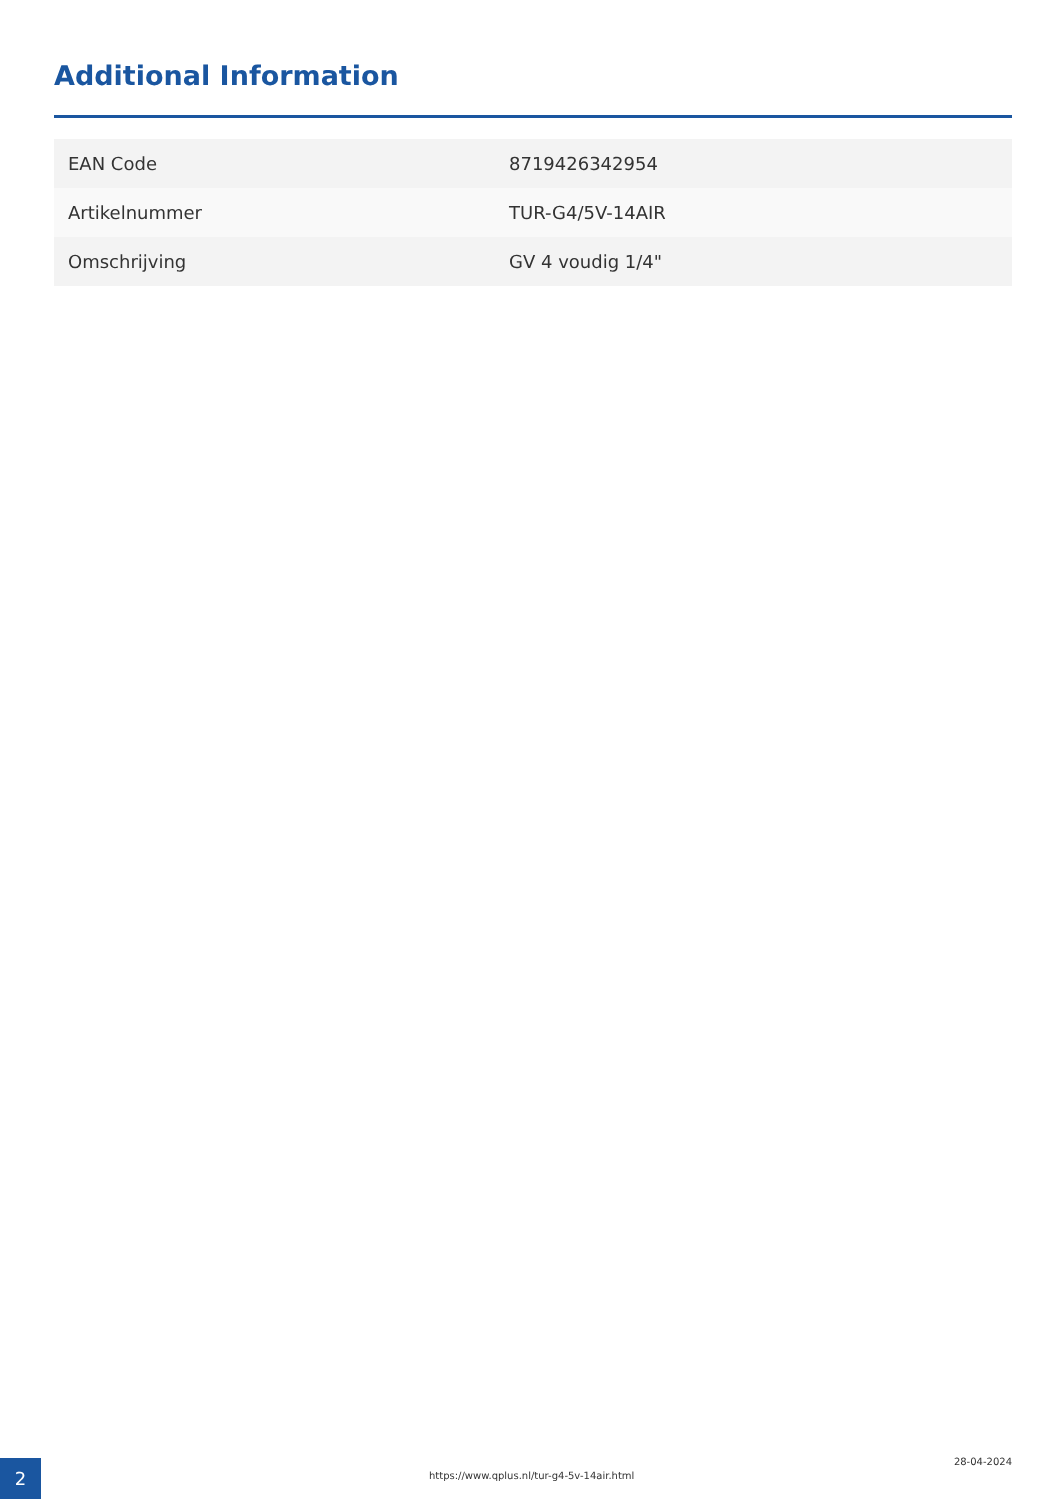Additional Information
| EAN Code | 8719426342954 |
| Artikelnummer | TUR-G4/5V-14AIR |
| Omschrijving | GV 4 voudig 1/4" |
2
https://www.qplus.nl/tur-g4-5v-14air.html
28-04-2024